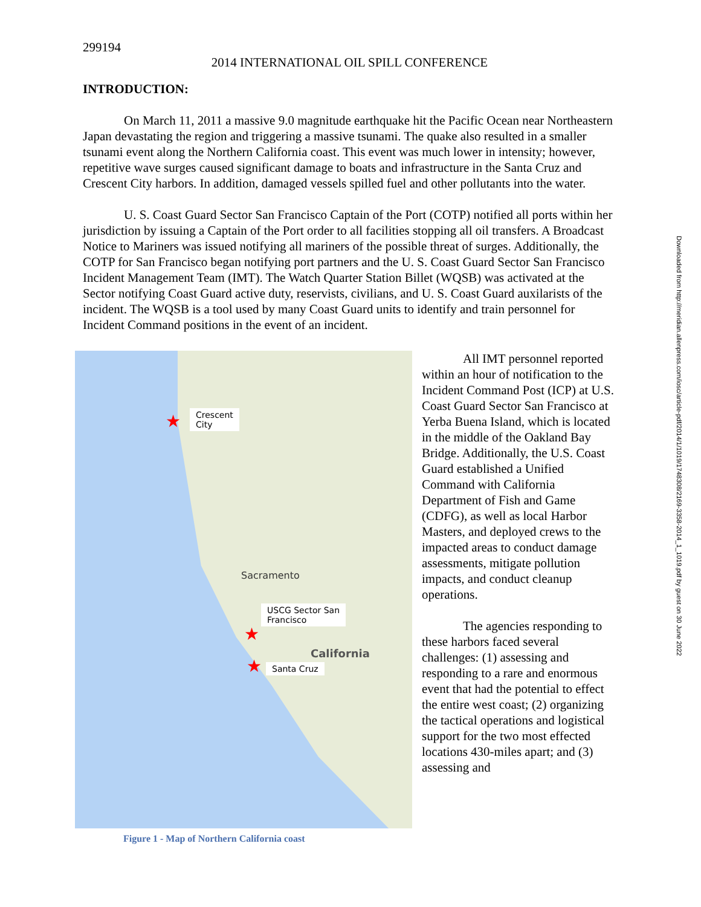Downloaded from http://meridian.allenpress.com/iosc/article-pdf/2014/1/1019/1748308/2169-3358-2014_1_1019.pdf by guest on 30 June 2022
299194
2014 INTERNATIONAL OIL SPILL CONFERENCE
INTRODUCTION:
On March 11, 2011 a massive 9.0 magnitude earthquake hit the Pacific Ocean near Northeastern Japan devastating the region and triggering a massive tsunami. The quake also resulted in a smaller tsunami event along the Northern California coast. This event was much lower in intensity; however, repetitive wave surges caused significant damage to boats and infrastructure in the Santa Cruz and Crescent City harbors. In addition, damaged vessels spilled fuel and other pollutants into the water.
U. S. Coast Guard Sector San Francisco Captain of the Port (COTP) notified all ports within her jurisdiction by issuing a Captain of the Port order to all facilities stopping all oil transfers. A Broadcast Notice to Mariners was issued notifying all mariners of the possible threat of surges. Additionally, the COTP for San Francisco began notifying port partners and the U. S. Coast Guard Sector San Francisco Incident Management Team (IMT). The Watch Quarter Station Billet (WQSB) was activated at the Sector notifying Coast Guard active duty, reservists, civilians, and U. S. Coast Guard auxilarists of the incident. The WQSB is a tool used by many Coast Guard units to identify and train personnel for Incident Command positions in the event of an incident.
Crescent
City
★
USCG Sector San
Francisco
★
Santa Cruz
★
California
Sacramento
Figure 1 - Map of Northern California coast
All IMT personnel reported within an hour of notification to the Incident Command Post (ICP) at U.S. Coast Guard Sector San Francisco at Yerba Buena Island, which is located in the middle of the Oakland Bay Bridge. Additionally, the U.S. Coast Guard established a Unified Command with California Department of Fish and Game (CDFG), as well as local Harbor Masters, and deployed crews to the impacted areas to conduct damage assessments, mitigate pollution impacts, and conduct cleanup operations.
The agencies responding to these harbors faced several challenges: (1) assessing and responding to a rare and enormous event that had the potential to effect the entire west coast; (2) organizing the tactical operations and logistical support for the two most effected locations 430-miles apart; and (3) assessing and